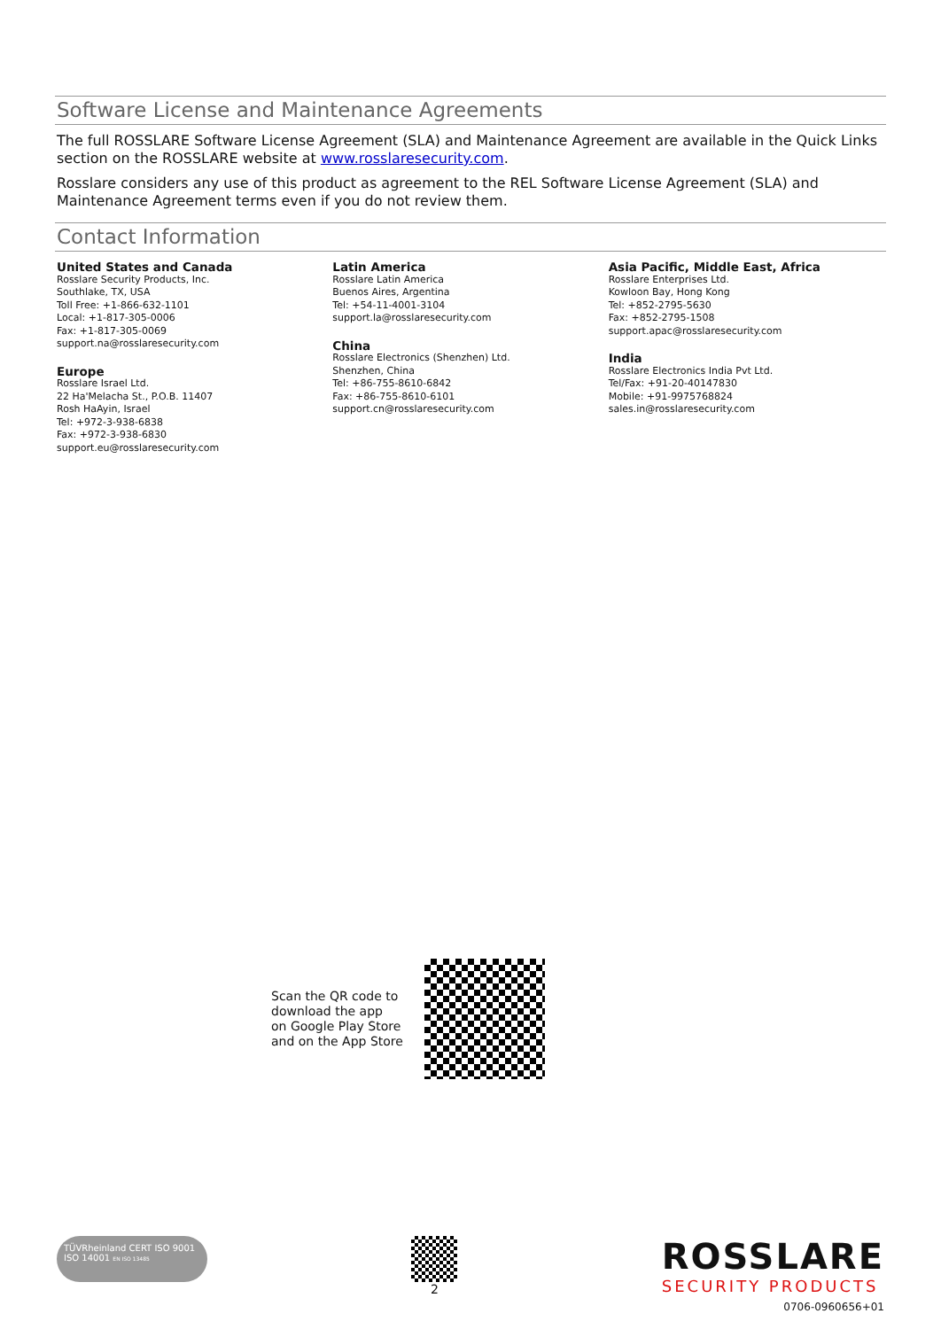Software License and Maintenance Agreements
The full ROSSLARE Software License Agreement (SLA) and Maintenance Agreement are available in the Quick Links section on the ROSSLARE website at www.rosslaresecurity.com.
Rosslare considers any use of this product as agreement to the REL Software License Agreement (SLA) and Maintenance Agreement terms even if you do not review them.
Contact Information
United States and Canada
Rosslare Security Products, Inc.
Southlake, TX, USA
Toll Free: +1-866-632-1101
Local: +1-817-305-0006
Fax: +1-817-305-0069
support.na@rosslaresecurity.com
Europe
Rosslare Israel Ltd.
22 Ha'Melacha St., P.O.B. 11407
Rosh HaAyin, Israel
Tel: +972-3-938-6838
Fax: +972-3-938-6830
support.eu@rosslaresecurity.com
Latin America
Rosslare Latin America
Buenos Aires, Argentina
Tel: +54-11-4001-3104
support.la@rosslaresecurity.com
China
Rosslare Electronics (Shenzhen) Ltd.
Shenzhen, China
Tel: +86-755-8610-6842
Fax: +86-755-8610-6101
support.cn@rosslaresecurity.com
Asia Pacific, Middle East, Africa
Rosslare Enterprises Ltd.
Kowloon Bay, Hong Kong
Tel: +852-2795-5630
Fax: +852-2795-1508
support.apac@rosslaresecurity.com
India
Rosslare Electronics India Pvt Ltd.
Tel/Fax: +91-20-40147830
Mobile: +91-9975768824
sales.in@rosslaresecurity.com
Scan the QR code to
download the app
on Google Play Store
and on the App Store
TÜVRheinland CERT ISO 9001 ISO 14001 EN ISO 13485
2
ROSSLARE
SECURITY PRODUCTS
0706-0960656+01